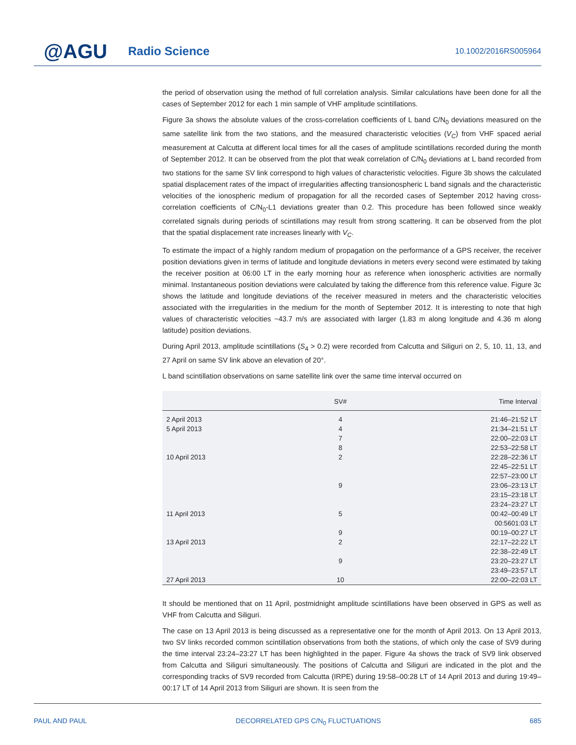@AGU
Radio Science
10.1002/2016RS005964
the period of observation using the method of full correlation analysis. Similar calculations have been done for all the cases of September 2012 for each 1 min sample of VHF amplitude scintillations.
Figure 3a shows the absolute values of the cross-correlation coefficients of L band C/N<sub>0</sub> deviations measured on the same satellite link from the two stations, and the measured characteristic velocities (V<sub>C</sub>) from VHF spaced aerial measurement at Calcutta at different local times for all the cases of amplitude scintillations recorded during the month of September 2012. It can be observed from the plot that weak correlation of C/N<sub>0</sub> deviations at L band recorded from two stations for the same SV link correspond to high values of characteristic velocities. Figure 3b shows the calculated spatial displacement rates of the impact of irregularities affecting transionospheric L band signals and the characteristic velocities of the ionospheric medium of propagation for all the recorded cases of September 2012 having cross-correlation coefficients of C/N<sub>0</sub>-L1 deviations greater than 0.2. This procedure has been followed since weakly correlated signals during periods of scintillations may result from strong scattering. It can be observed from the plot that the spatial displacement rate increases linearly with V<sub>C</sub>.
To estimate the impact of a highly random medium of propagation on the performance of a GPS receiver, the receiver position deviations given in terms of latitude and longitude deviations in meters every second were estimated by taking the receiver position at 06:00 LT in the early morning hour as reference when ionospheric activities are normally minimal. Instantaneous position deviations were calculated by taking the difference from this reference value. Figure 3c shows the latitude and longitude deviations of the receiver measured in meters and the characteristic velocities associated with the irregularities in the medium for the month of September 2012. It is interesting to note that high values of characteristic velocities ~43.7 m/s are associated with larger (1.83 m along longitude and 4.36 m along latitude) position deviations.
During April 2013, amplitude scintillations (S<sub>4</sub> > 0.2) were recorded from Calcutta and Siliguri on 2, 5, 10, 11, 13, and 27 April on same SV link above an elevation of 20°.
L band scintillation observations on same satellite link over the same time interval occurred on
| | SV# | Time Interval |
| --- | --- | --- |
| 2 April 2013 | 4 | 21:46–21:52 LT |
| 5 April 2013 | 4 | 21:34–21:51 LT |
| | 7 | 22:00–22:03 LT |
| | 8 | 22:53–22:58 LT |
| 10 April 2013 | 2 | 22:28–22:36 LT |
| | | 22:45–22:51 LT |
| | | 22:57–23:00 LT |
| | 9 | 23:06–23:13 LT |
| | | 23:15–23:18 LT |
| | | 23:24–23:27 LT |
| 11 April 2013 | 5 | 00:42–00:49 LT |
| | | 00:5601:03 LT |
| | 9 | 00:19–00:27 LT |
| 13 April 2013 | 2 | 22:17–22:22 LT |
| | | 22:38–22:49 LT |
| | 9 | 23:20–23:27 LT |
| | | 23:49–23:57 LT |
| 27 April 2013 | 10 | 22:00–22:03 LT |
It should be mentioned that on 11 April, postmidnight amplitude scintillations have been observed in GPS as well as VHF from Calcutta and Siliguri.
The case on 13 April 2013 is being discussed as a representative one for the month of April 2013. On 13 April 2013, two SV links recorded common scintillation observations from both the stations, of which only the case of SV9 during the time interval 23:24–23:27 LT has been highlighted in the paper. Figure 4a shows the track of SV9 link observed from Calcutta and Siliguri simultaneously. The positions of Calcutta and Siliguri are indicated in the plot and the corresponding tracks of SV9 recorded from Calcutta (IRPE) during 19:58–00:28 LT of 14 April 2013 and during 19:49–00:17 LT of 14 April 2013 from Siliguri are shown. It is seen from the
PAUL AND PAUL DECORRELATED GPS C/N<sub>0</sub> FLUCTUATIONS 685